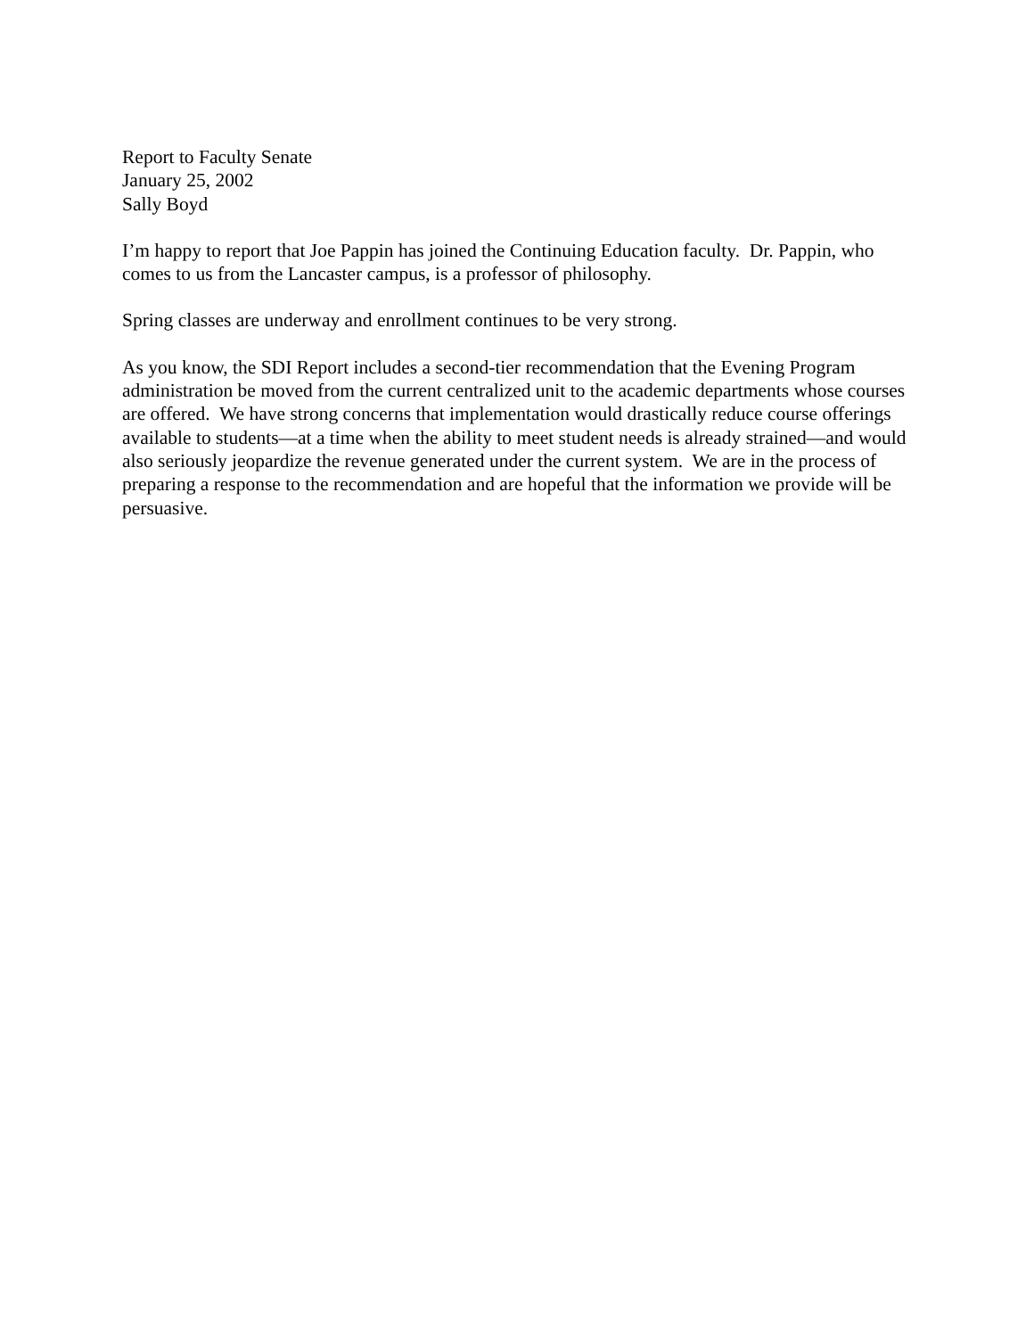Report to Faculty Senate
January 25, 2002
Sally Boyd
I’m happy to report that Joe Pappin has joined the Continuing Education faculty. Dr. Pappin, who comes to us from the Lancaster campus, is a professor of philosophy.
Spring classes are underway and enrollment continues to be very strong.
As you know, the SDI Report includes a second-tier recommendation that the Evening Program administration be moved from the current centralized unit to the academic departments whose courses are offered. We have strong concerns that implementation would drastically reduce course offerings available to students—at a time when the ability to meet student needs is already strained—and would also seriously jeopardize the revenue generated under the current system. We are in the process of preparing a response to the recommendation and are hopeful that the information we provide will be persuasive.